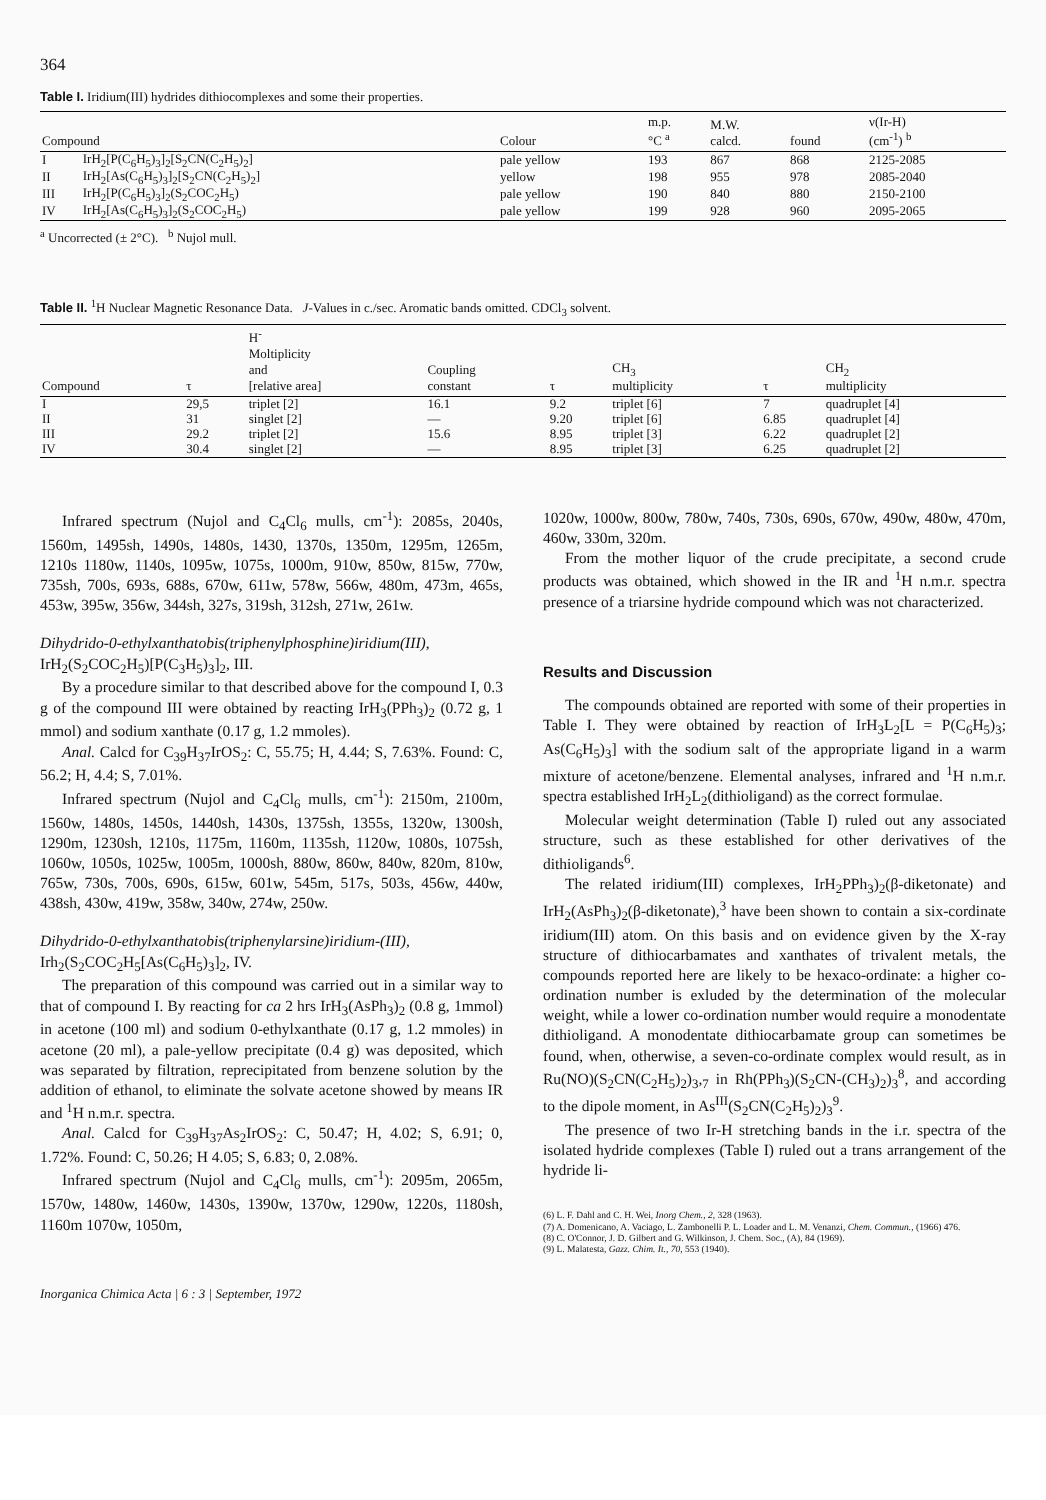364
Table I. Iridium(III) hydrides dithiocomplexes and some their properties.
| Compound | | Colour | m.p. °C <sup>a</sup> | M.W. calcd. | found | ν(Ir-H) (cm<sup>-1</sup>) <sup>b</sup> |
| --- | --- | --- | --- | --- | --- | --- |
| I | IrH<sub>2</sub>[P(C<sub>6</sub>H<sub>5</sub>)<sub>3</sub>]<sub>2</sub>[S<sub>2</sub>CN(C<sub>2</sub>H<sub>5</sub>)<sub>2</sub>] | pale yellow | 193 | 867 | 868 | 2125-2085 |
| II | IrH<sub>2</sub>[As(C<sub>6</sub>H<sub>5</sub>)<sub>3</sub>]<sub>2</sub>[S<sub>2</sub>CN(C<sub>2</sub>H<sub>5</sub>)<sub>2</sub>] | yellow | 198 | 955 | 978 | 2085-2040 |
| III | IrH<sub>2</sub>[P(C<sub>6</sub>H<sub>5</sub>)<sub>3</sub>]<sub>2</sub>(S<sub>2</sub>COC<sub>2</sub>H<sub>5</sub>) | pale yellow | 190 | 840 | 880 | 2150-2100 |
| IV | IrH<sub>2</sub>[As(C<sub>6</sub>H<sub>5</sub>)<sub>3</sub>]<sub>2</sub>(S<sub>2</sub>COC<sub>2</sub>H<sub>5</sub>) | pale yellow | 199 | 928 | 960 | 2095-2065 |
<sup>a</sup> Uncorrected (± 2°C). <sup>b</sup> Nujol mull.
Table II. <sup>1</sup>H Nuclear Magnetic Resonance Data. J-Values in c./sec. Aromatic bands omitted. CDCl<sub>3</sub> solvent.
| Compound | τ | H<sup>-</sup> Moltiplicity and [relative area] | Coupling constant | τ | CH<sub>3</sub> multiplicity | τ | CH<sub>2</sub> multiplicity |
| --- | --- | --- | --- | --- | --- | --- | --- |
| I | 29,5 | triplet [2] | 16.1 | 9.2 | triplet [6] | 7 | quadruplet [4] |
| II | 31 | singlet [2] | — | 9.20 | triplet [6] | 6.85 | quadruplet [4] |
| III | 29.2 | triplet [2] | 15.6 | 8.95 | triplet [3] | 6.22 | quadruplet [2] |
| IV | 30.4 | singlet [2] | — | 8.95 | triplet [3] | 6.25 | quadruplet [2] |
Infrared spectrum (Nujol and C<sub>4</sub>Cl<sub>6</sub> mulls, cm<sup>-1</sup>): 2085s, 2040s, 1560m, 1495sh, 1490s, 1480s, 1430, 1370s, 1350m, 1295m, 1265m, 1210s 1180w, 1140s, 1095w, 1075s, 1000m, 910w, 850w, 815w, 770w, 735sh, 700s, 693s, 688s, 670w, 611w, 578w, 566w, 480m, 473m, 465s, 453w, 395w, 356w, 344sh, 327s, 319sh, 312sh, 271w, 261w.
Dihydrido-0-ethylxanthatobis(triphenylphosphine)iridium(III), IrH<sub>2</sub>(S<sub>2</sub>COC<sub>2</sub>H<sub>5</sub>)[P(C<sub>3</sub>H<sub>5</sub>)<sub>3</sub>]<sub>2</sub>, III.
By a procedure similar to that described above for the compound I, 0.3 g of the compound III were obtained by reacting IrH<sub>3</sub>(PPh<sub>3</sub>)<sub>2</sub> (0.72 g, 1 mmol) and sodium xanthate (0.17 g, 1.2 mmoles).
Anal. Calcd for C<sub>39</sub>H<sub>37</sub>IrOS<sub>2</sub>: C, 55.75; H, 4.44; S, 7.63%. Found: C, 56.2; H, 4.4; S, 7.01%.
Infrared spectrum (Nujol and C<sub>4</sub>Cl<sub>6</sub> mulls, cm<sup>-1</sup>): 2150m, 2100m, 1560w, 1480s, 1450s, 1440sh, 1430s, 1375sh, 1355s, 1320w, 1300sh, 1290m, 1230sh, 1210s, 1175m, 1160m, 1135sh, 1120w, 1080s, 1075sh, 1060w, 1050s, 1025w, 1005m, 1000sh, 880w, 860w, 840w, 820m, 810w, 765w, 730s, 700s, 690s, 615w, 601w, 545m, 517s, 503s, 456w, 440w, 438sh, 430w, 419w, 358w, 340w, 274w, 250w.
Dihydrido-0-ethylxanthatobis(triphenylarsine)iridium-(III),
Irh<sub>2</sub>(S<sub>2</sub>COC<sub>2</sub>H<sub>5</sub>[As(C<sub>6</sub>H<sub>5</sub>)<sub>3</sub>]<sub>2</sub>, IV.
The preparation of this compound was carried out in a similar way to that of compound I. By reacting for ca 2 hrs IrH<sub>3</sub>(AsPh<sub>3</sub>)<sub>2</sub> (0.8 g, 1mmol) in acetone (100 ml) and sodium 0-ethylxanthate (0.17 g, 1.2 mmoles) in acetone (20 ml), a pale-yellow precipitate (0.4 g) was deposited, which was separated by filtration, reprecipitated from benzene solution by the addition of ethanol, to eliminate the solvate acetone showed by means IR and <sup>1</sup>H n.m.r. spectra.
Anal. Calcd for C<sub>39</sub>H<sub>37</sub>As<sub>2</sub>IrOS<sub>2</sub>: C, 50.47; H, 4.02; S, 6.91; 0, 1.72%. Found: C, 50.26; H 4.05; S, 6.83; 0, 2.08%.
Infrared spectrum (Nujol and C<sub>4</sub>Cl<sub>6</sub> mulls, cm<sup>-1</sup>): 2095m, 2065m, 1570w, 1480w, 1460w, 1430s, 1390w, 1370w, 1290w, 1220s, 1180sh, 1160m 1070w, 1050m,
1020w, 1000w, 800w, 780w, 740s, 730s, 690s, 670w, 490w, 480w, 470m, 460w, 330m, 320m.
From the mother liquor of the crude precipitate, a second crude products was obtained, which showed in the IR and <sup>1</sup>H n.m.r. spectra presence of a triarsine hydride compound which was not characterized.
Results and Discussion
The compounds obtained are reported with some of their properties in Table I. They were obtained by reaction of IrH<sub>3</sub>L<sub>2</sub>[L = P(C<sub>6</sub>H<sub>5</sub>)<sub>3</sub>; As(C<sub>6</sub>H<sub>5</sub>)<sub>3</sub>] with the sodium salt of the appropriate ligand in a warm mixture of acetone/benzene. Elemental analyses, infrared and <sup>1</sup>H n.m.r. spectra established IrH<sub>2</sub>L<sub>2</sub>(dithioligand) as the correct formulae.
Molecular weight determination (Table I) ruled out any associated structure, such as these established for other derivatives of the dithioligands<sup>6</sup>.
The related iridium(III) complexes, IrH<sub>2</sub>PPh<sub>3</sub>)<sub>2</sub>(β-diketonate) and IrH<sub>2</sub>(AsPh<sub>3</sub>)<sub>2</sub>(β-diketonate),<sup>3</sup> have been shown to contain a six-cordinate iridium(III) atom. On this basis and on evidence given by the X-ray structure of dithiocarbamates and xanthates of trivalent metals, the compounds reported here are likely to be hexaco-ordinate: a higher co-ordination number is exluded by the determination of the molecular weight, while a lower co-ordination number would require a monodentate dithioligand. A monodentate dithiocarbamate group can sometimes be found, when, otherwise, a seven-co-ordinate complex would result, as in Ru(NO)(S<sub>2</sub>CN(C<sub>2</sub>H<sub>5</sub>)<sub>2</sub>)<sub>3</sub>,<sub>7</sub> in Rh(PPh<sub>3</sub>)(S<sub>2</sub>CN-(CH<sub>3</sub>)<sub>2</sub>)<sub>3</sub><sup>8</sup>, and according to the dipole moment, in As<sup>III</sup>(S<sub>2</sub>CN(C<sub>2</sub>H<sub>5</sub>)<sub>2</sub>)<sub>3</sub><sup>9</sup>.
The presence of two Ir-H stretching bands in the i.r. spectra of the isolated hydride complexes (Table I) ruled out a trans arrangement of the hydride li-
(6) L. F. Dahl and C. H. Wei, Inorg Chem., 2, 328 (1963).
(7) A. Domenicano, A. Vaciago, L. Zambonelli P. L. Loader and L. M. Venanzi, Chem. Commun., (1966) 476.
(8) C. O'Connor, J. D. Gilbert and G. Wilkinson, J. Chem. Soc., (A), 84 (1969).
(9) L. Malatesta, Gazz. Chim. It., 70, 553 (1940).
Inorganica Chimica Acta | 6 : 3 | September, 1972